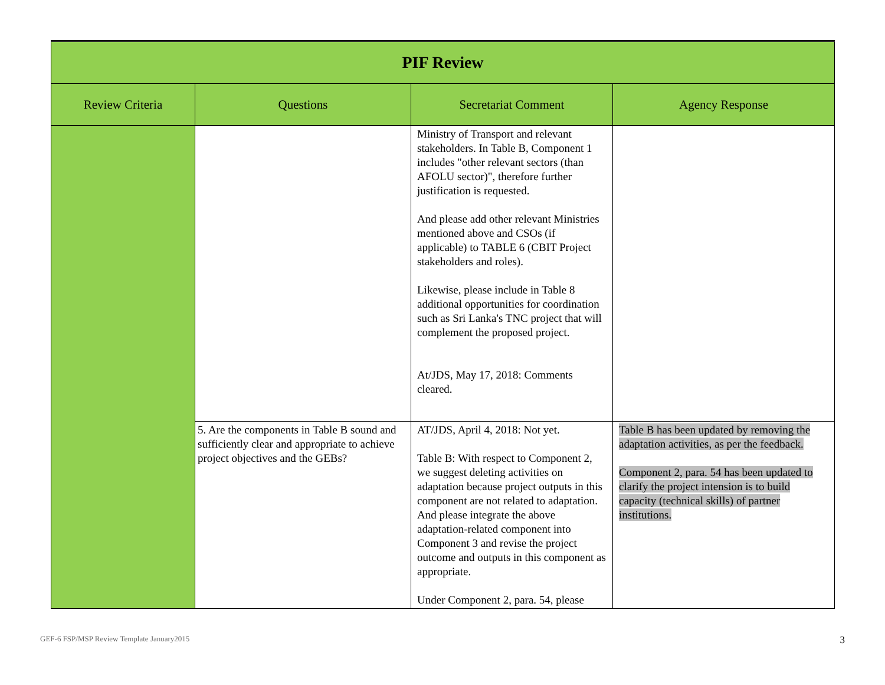| PIF Review | | | |
| --- | --- | --- | --- |
| Review Criteria | Questions | Secretariat Comment | Agency Response |
| | | Ministry of Transport and relevant stakeholders. In Table B, Component 1 includes "other relevant sectors (than AFOLU sector)", therefore further justification is requested. And please add other relevant Ministries mentioned above and CSOs (if applicable) to TABLE 6 (CBIT Project stakeholders and roles). Likewise, please include in Table 8 additional opportunities for coordination such as Sri Lanka's TNC project that will complement the proposed project. At/JDS, May 17, 2018: Comments cleared. | |
| | 5. Are the components in Table B sound and sufficiently clear and appropriate to achieve project objectives and the GEBs? | AT/JDS, April 4, 2018: Not yet. Table B: With respect to Component 2, we suggest deleting activities on adaptation because project outputs in this component are not related to adaptation. And please integrate the above adaptation-related component into Component 3 and revise the project outcome and outputs in this component as appropriate. Under Component 2, para. 54, please | Table B has been updated by removing the adaptation activities, as per the feedback. Component 2, para. 54 has been updated to clarify the project intension is to build capacity (technical skills) of partner institutions. |
GEF-6 FSP/MSP Review Template January2015
3